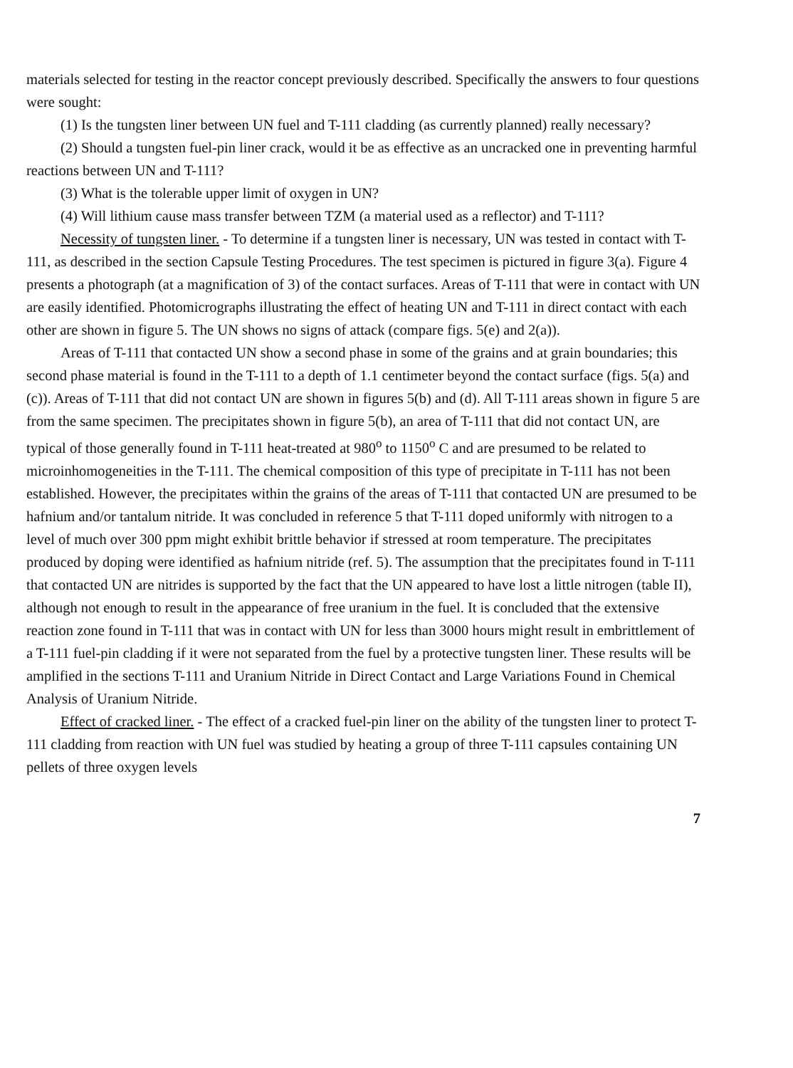materials selected for testing in the reactor concept previously described. Specifically the answers to four questions were sought:
(1) Is the tungsten liner between UN fuel and T-111 cladding (as currently planned) really necessary?
(2) Should a tungsten fuel-pin liner crack, would it be as effective as an uncracked one in preventing harmful reactions between UN and T-111?
(3) What is the tolerable upper limit of oxygen in UN?
(4) Will lithium cause mass transfer between TZM (a material used as a reflector) and T-111?
Necessity of tungsten liner. - To determine if a tungsten liner is necessary, UN was tested in contact with T-111, as described in the section Capsule Testing Procedures. The test specimen is pictured in figure 3(a). Figure 4 presents a photograph (at a magnification of 3) of the contact surfaces. Areas of T-111 that were in contact with UN are easily identified. Photomicrographs illustrating the effect of heating UN and T-111 in direct contact with each other are shown in figure 5. The UN shows no signs of attack (compare figs. 5(e) and 2(a)).
Areas of T-111 that contacted UN show a second phase in some of the grains and at grain boundaries; this second phase material is found in the T-111 to a depth of 1.1 centimeter beyond the contact surface (figs. 5(a) and (c)). Areas of T-111 that did not contact UN are shown in figures 5(b) and (d). All T-111 areas shown in figure 5 are from the same specimen. The precipitates shown in figure 5(b), an area of T-111 that did not contact UN, are typical of those generally found in T-111 heat-treated at 980<sup>o</sup> to 1150<sup>o</sup> C and are presumed to be related to microinhomogeneities in the T-111. The chemical composition of this type of precipitate in T-111 has not been established. However, the precipitates within the grains of the areas of T-111 that contacted UN are presumed to be hafnium and/or tantalum nitride. It was concluded in reference 5 that T-111 doped uniformly with nitrogen to a level of much over 300 ppm might exhibit brittle behavior if stressed at room temperature. The precipitates produced by doping were identified as hafnium nitride (ref. 5). The assumption that the precipitates found in T-111 that contacted UN are nitrides is supported by the fact that the UN appeared to have lost a little nitrogen (table II), although not enough to result in the appearance of free uranium in the fuel. It is concluded that the extensive reaction zone found in T-111 that was in contact with UN for less than 3000 hours might result in embrittlement of a T-111 fuel-pin cladding if it were not separated from the fuel by a protective tungsten liner. These results will be amplified in the sections T-111 and Uranium Nitride in Direct Contact and Large Variations Found in Chemical Analysis of Uranium Nitride.
Effect of cracked liner. - The effect of a cracked fuel-pin liner on the ability of the tungsten liner to protect T-111 cladding from reaction with UN fuel was studied by heating a group of three T-111 capsules containing UN pellets of three oxygen levels
7